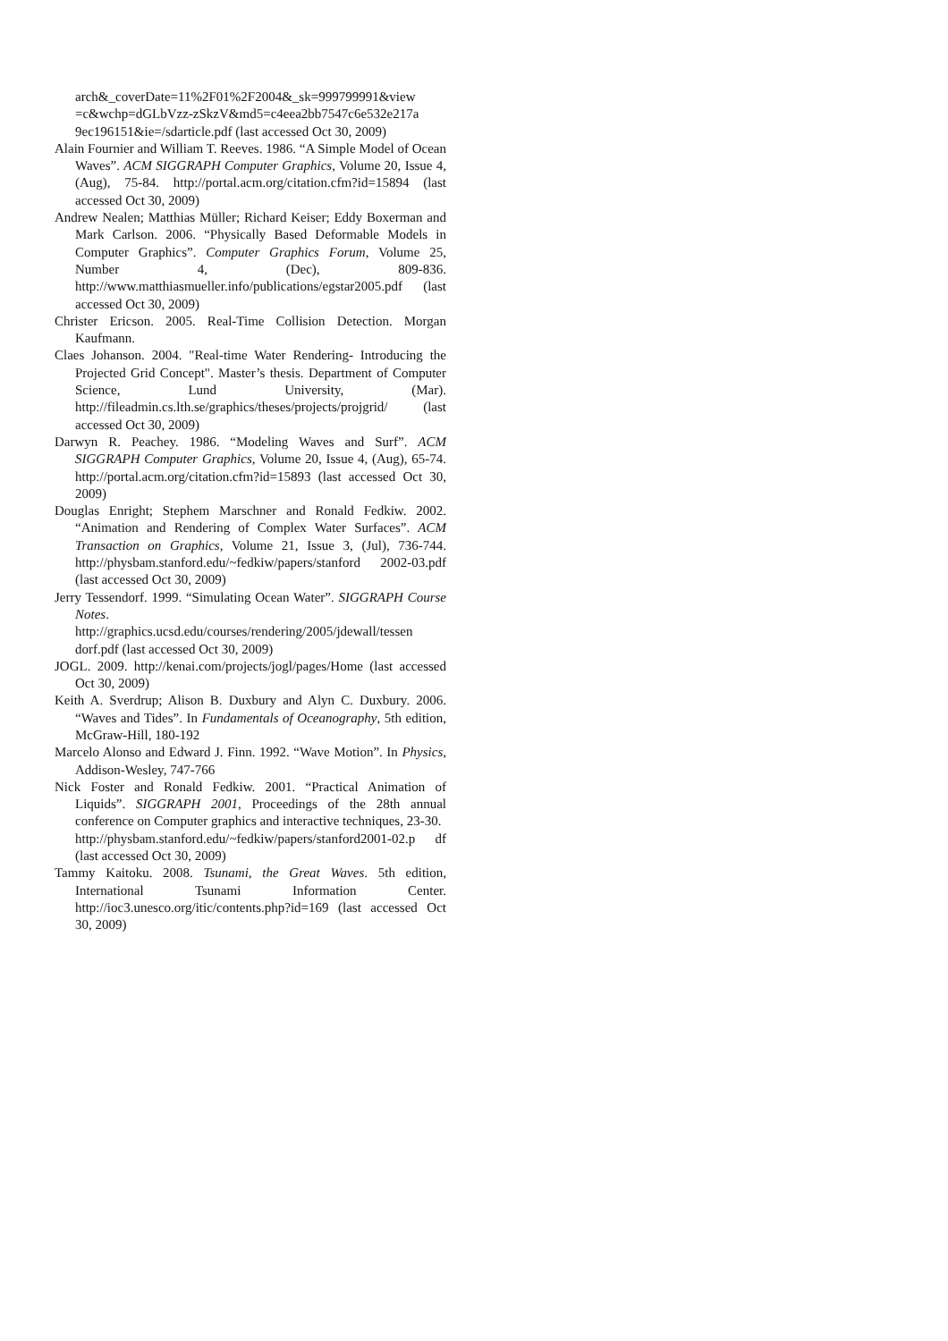arch&_coverDate=11%2F01%2F2004&_sk=999799991&view =c&wchp=dGLbVzz-zSkzV&md5=c4eea2bb7547c6e532e217a 9ec196151&ie=/sdarticle.pdf (last accessed Oct 30, 2009)
Alain Fournier and William T. Reeves. 1986. “A Simple Model of Ocean Waves”. ACM SIGGRAPH Computer Graphics, Volume 20, Issue 4, (Aug), 75-84. http://portal.acm.org/citation.cfm?id=15894 (last accessed Oct 30, 2009)
Andrew Nealen; Matthias Müller; Richard Keiser; Eddy Boxerman and Mark Carlson. 2006. “Physically Based Deformable Models in Computer Graphics”. Computer Graphics Forum, Volume 25, Number 4, (Dec), 809-836. http://www.matthiasmueller.info/publications/egstar2005.pdf (last accessed Oct 30, 2009)
Christer Ericson. 2005. Real-Time Collision Detection. Morgan Kaufmann.
Claes Johanson. 2004. "Real-time Water Rendering- Introducing the Projected Grid Concept". Master’s thesis. Department of Computer Science, Lund University, (Mar). http://fileadmin.cs.lth.se/graphics/theses/projects/projgrid/ (last accessed Oct 30, 2009)
Darwyn R. Peachey. 1986. “Modeling Waves and Surf”. ACM SIGGRAPH Computer Graphics, Volume 20, Issue 4, (Aug), 65-74. http://portal.acm.org/citation.cfm?id=15893 (last accessed Oct 30, 2009)
Douglas Enright; Stephem Marschner and Ronald Fedkiw. 2002. “Animation and Rendering of Complex Water Surfaces”. ACM Transaction on Graphics, Volume 21, Issue 3, (Jul), 736-744. http://physbam.stanford.edu/~fedkiw/papers/stanford 2002-03.pdf (last accessed Oct 30, 2009)
Jerry Tessendorf. 1999. “Simulating Ocean Water”. SIGGRAPH Course Notes. http://graphics.ucsd.edu/courses/rendering/2005/jdewall/tessen dorf.pdf (last accessed Oct 30, 2009)
JOGL. 2009. http://kenai.com/projects/jogl/pages/Home (last accessed Oct 30, 2009)
Keith A. Sverdrup; Alison B. Duxbury and Alyn C. Duxbury. 2006. “Waves and Tides”. In Fundamentals of Oceanography, 5th edition, McGraw-Hill, 180-192
Marcelo Alonso and Edward J. Finn. 1992. “Wave Motion”. In Physics, Addison-Wesley, 747-766
Nick Foster and Ronald Fedkiw. 2001. “Practical Animation of Liquids”. SIGGRAPH 2001, Proceedings of the 28th annual conference on Computer graphics and interactive techniques, 23-30.
http://physbam.stanford.edu/~fedkiw/papers/stanford2001-02.p df (last accessed Oct 30, 2009)
Tammy Kaitoku. 2008. Tsunami, the Great Waves. 5th edition, International Tsunami Information Center. http://ioc3.unesco.org/itic/contents.php?id=169 (last accessed Oct 30, 2009)